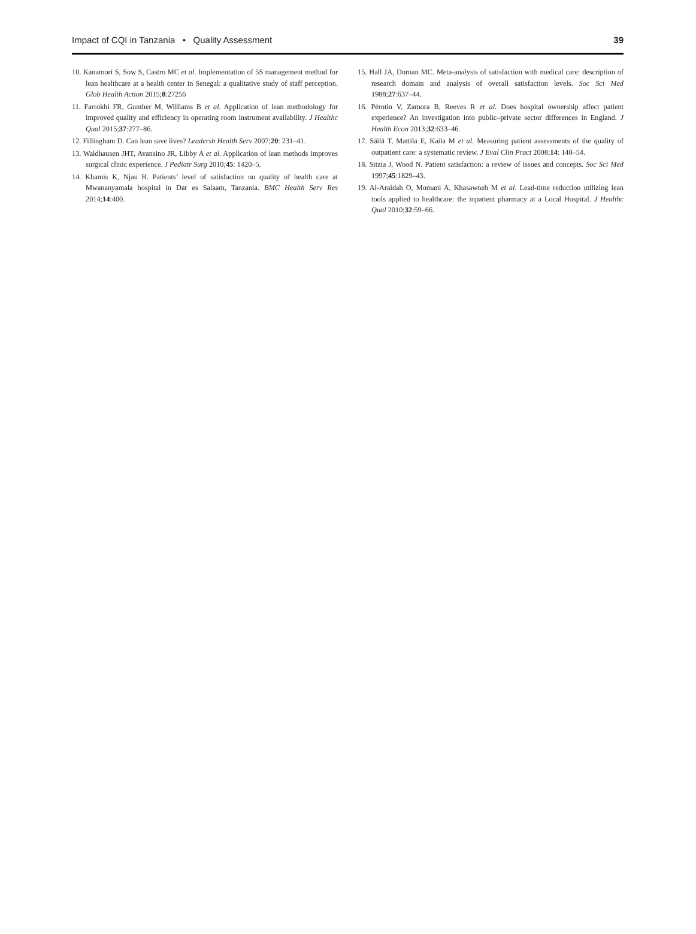Impact of CQI in Tanzania • Quality Assessment 39
10. Kanamori S, Sow S, Castro MC et al. Implementation of 5S management method for lean healthcare at a health center in Senegal: a qualitative study of staff perception. Glob Health Action 2015;8:27256
11. Farrokhi FR, Gunther M, Williams B et al. Application of lean methodology for improved quality and efficiency in operating room instrument availability. J Healthc Qual 2015;37:277–86.
12. Fillingham D. Can lean save lives? Leadersh Health Serv 2007;20: 231–41.
13. Waldhausen JHT, Avansino JR, Libby A et al. Application of lean methods improves surgical clinic experience. J Pediatr Surg 2010;45: 1420–5.
14. Khamis K, Njau B. Patients’ level of satisfaction on quality of health care at Mwananyamala hospital in Dar es Salaam, Tanzania. BMC Health Serv Res 2014;14:400.
15. Hall JA, Dornan MC. Meta-analysis of satisfaction with medical care: description of research domain and analysis of overall satisfaction levels. Soc Sci Med 1988;27:637–44.
16. Pérotin V, Zamora B, Reeves R et al. Does hospital ownership affect patient experience? An investigation into public–private sector differences in England. J Health Econ 2013;32:633–46.
17. Säilä T, Mattila E, Kaila M et al. Measuring patient assessments of the quality of outpatient care: a systematic review. J Eval Clin Pract 2008;14: 148–54.
18. Sitzia J, Wood N. Patient satisfaction: a review of issues and concepts. Soc Sci Med 1997;45:1829–43.
19. Al-Araidah O, Momani A, Khasawneh M et al. Lead-time reduction utilizing lean tools applied to healthcare: the inpatient pharmacy at a Local Hospital. J Healthc Qual 2010;32:59–66.